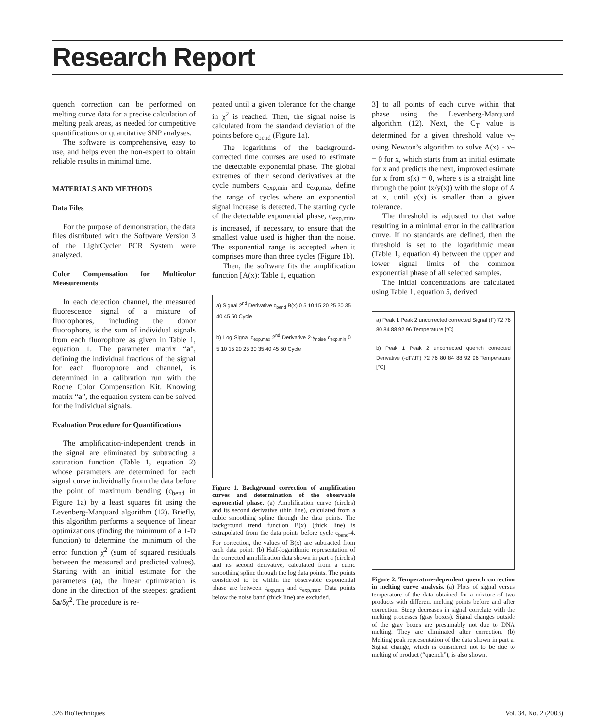Research Report
quench correction can be performed on melting curve data for a precise calculation of melting peak areas, as needed for competitive quantifications or quantitative SNP analyses.
The software is comprehensive, easy to use, and helps even the non-expert to obtain reliable results in minimal time.
MATERIALS AND METHODS
Data Files
For the purpose of demonstration, the data files distributed with the Software Version 3 of the LightCycler PCR System were analyzed.
Color Compensation for Multicolor Measurements
In each detection channel, the measured fluorescence signal of a mixture of fluorophores, including the donor fluorophore, is the sum of individual signals from each fluorophore as given in Table 1, equation 1. The parameter matrix “a”, defining the individual fractions of the signal for each fluorophore and channel, is determined in a calibration run with the Roche Color Compensation Kit. Knowing matrix “a”, the equation system can be solved for the individual signals.
Evaluation Procedure for Quantifications
The amplification-independent trends in the signal are eliminated by subtracting a saturation function (Table 1, equation 2) whose parameters are determined for each signal curve individually from the data before the point of maximum bending (c<sub>bend</sub> in Figure 1a) by a least squares fit using the Levenberg-Marquard algorithm (12). Briefly, this algorithm performs a sequence of linear optimizations (finding the minimum of a 1-D function) to determine the minimum of the error function χ<sup>2</sup> (sum of squared residuals between the measured and predicted values). Starting with an initial estimate for the parameters (a), the linear optimization is done in the direction of the steepest gradient δa/δχ<sup>2</sup>. The procedure is re-
peated until a given tolerance for the change in χ<sup>2</sup> is reached. Then, the signal noise is calculated from the standard deviation of the points before c<sub>bend</sub> (Figure 1a).
The logarithms of the background-corrected time courses are used to estimate the detectable exponential phase. The global extremes of their second derivatives at the cycle numbers c<sub>exp,min</sub> and c<sub>exp,max</sub> define the range of cycles where an exponential signal increase is detected. The starting cycle of the detectable exponential phase, c<sub>exp,min</sub>, is increased, if necessary, to ensure that the smallest value used is higher than the noise. The exponential range is accepted when it comprises more than three cycles (Figure 1b).
Then, the software fits the amplification function [A(x): Table 1, equation
a) Signal 2<sup>nd</sup> Derivative c<sub>bend</sub> B(x) 0 5 10 15 20 25 30 35 40 45 50 Cycle
b) Log Signal c<sub>exp,max</sub> 2<sup>nd</sup> Derivative 2·y<sub>noise</sub> c<sub>exp,min</sub> 0 5 10 15 20 25 30 35 40 45 50 Cycle
Figure 1. Background correction of amplification curves and determination of the observable exponential phase. (a) Amplification curve (circles) and its second derivative (thin line), calculated from a cubic smoothing spline through the data points. The background trend function B(x) (thick line) is extrapolated from the data points before cycle c<sub>bend</sub>-4. For correction, the values of B(x) are subtracted from each data point. (b) Half-logarithmic representation of the corrected amplification data shown in part a (circles) and its second derivative, calculated from a cubic smoothing spline through the log data points. The points considered to be within the observable exponential phase are between c<sub>exp,min</sub> and c<sub>exp,max</sub>. Data points below the noise band (thick line) are excluded.
3] to all points of each curve within that phase using the Levenberg-Marquard algorithm (12). Next, the C<sub>T</sub> value is determined for a given threshold value v<sub>T</sub> using Newton’s algorithm to solve A(x) - v<sub>T</sub> = 0 for x, which starts from an initial estimate for x and predicts the next, improved estimate for x from s(x) = 0, where s is a straight line through the point (x/y(x)) with the slope of A at x, until y(x) is smaller than a given tolerance.
The threshold is adjusted to that value resulting in a minimal error in the calibration curve. If no standards are defined, then the threshold is set to the logarithmic mean (Table 1, equation 4) between the upper and lower signal limits of the common exponential phase of all selected samples.
The initial concentrations are calculated using Table 1, equation 5, derived
a) Peak 1 Peak 2 uncorrected corrected Signal (F) 72 76 80 84 88 92 96 Temperature [°C]
b) Peak 1 Peak 2 uncorrected quench corrected Derivative (-dF/dT) 72 76 80 84 88 92 96 Temperature [°C]
Figure 2. Temperature-dependent quench correction in melting curve analysis. (a) Plots of signal versus temperature of the data obtained for a mixture of two products with different melting points before and after correction. Steep decreases in signal correlate with the melting processes (gray boxes). Signal changes outside of the gray boxes are presumably not due to DNA melting. They are eliminated after correction. (b) Melting peak representation of the data shown in part a. Signal change, which is considered not to be due to melting of product (“quench”), is also shown.
326 BioTechniques Vol. 34, No. 2 (2003)